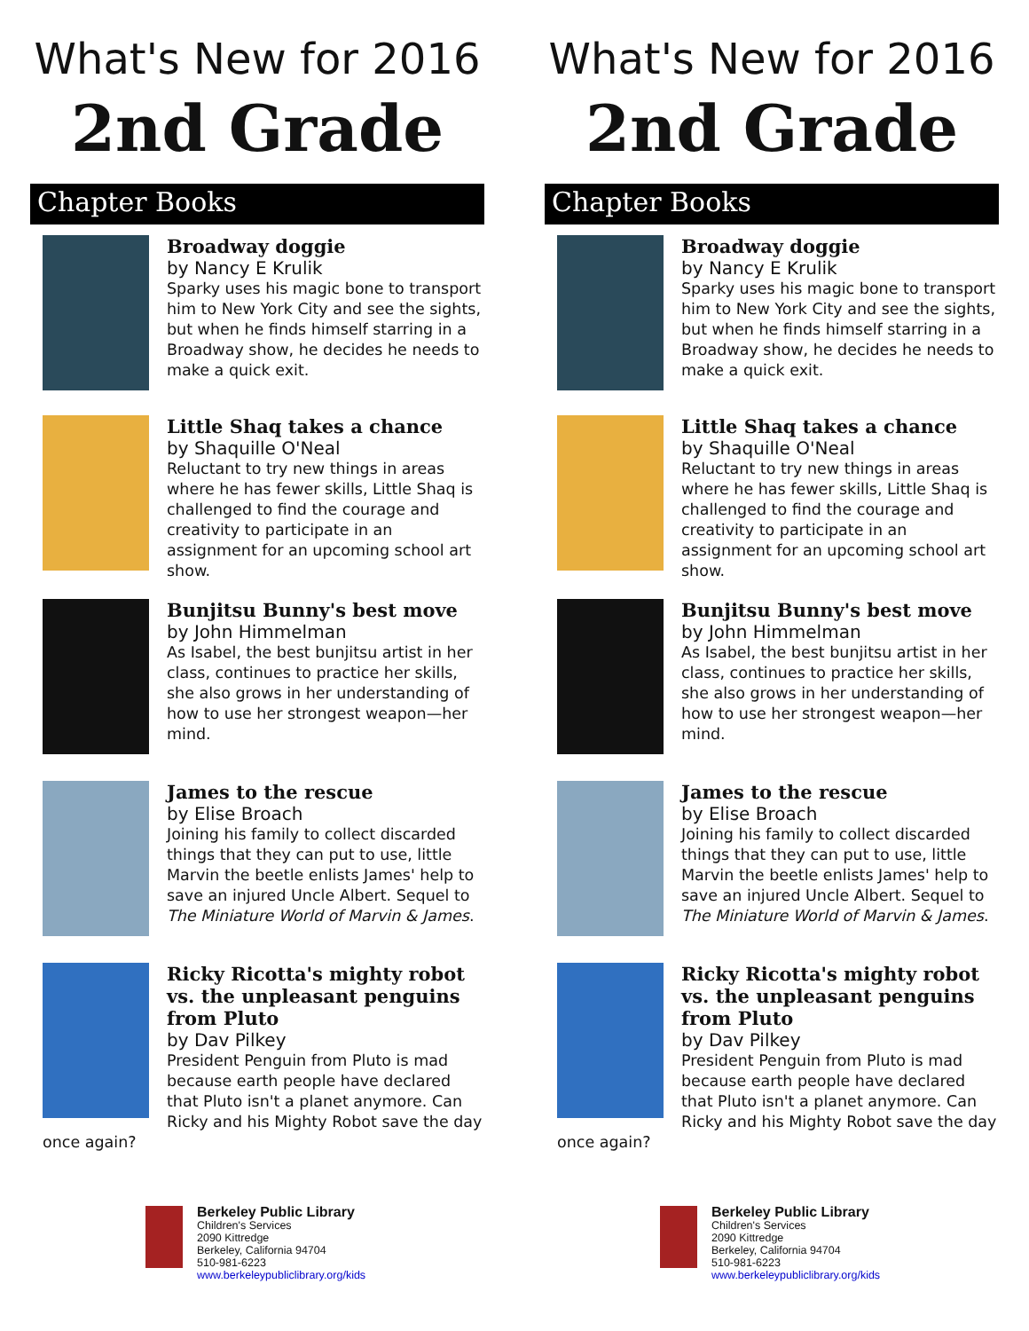What's New for 2016
2nd Grade
Chapter Books
Broadway doggie
by Nancy E Krulik
Sparky uses his magic bone to transport him to New York City and see the sights, but when he finds himself starring in a Broadway show, he decides he needs to make a quick exit.
Little Shaq takes a chance
by Shaquille O'Neal
Reluctant to try new things in areas where he has fewer skills, Little Shaq is challenged to find the courage and creativity to participate in an assignment for an upcoming school art show.
Bunjitsu Bunny's best move
by John Himmelman
As Isabel, the best bunjitsu artist in her class, continues to practice her skills, she also grows in her understanding of how to use her strongest weapon—her mind.
James to the rescue
by Elise Broach
Joining his family to collect discarded things that they can put to use, little Marvin the beetle enlists James' help to save an injured Uncle Albert. Sequel to The Miniature World of Marvin & James.
Ricky Ricotta's mighty robot vs. the unpleasant penguins from Pluto
by Dav Pilkey
President Penguin from Pluto is mad because earth people have declared that Pluto isn't a planet anymore. Can Ricky and his Mighty Robot save the day once again?
Berkeley Public Library
Children's Services
2090 Kittredge
Berkeley, California 94704
510-981-6223
www.berkeleypubliclibrary.org/kids
What's New for 2016
2nd Grade
Chapter Books
Broadway doggie
by Nancy E Krulik
Sparky uses his magic bone to transport him to New York City and see the sights, but when he finds himself starring in a Broadway show, he decides he needs to make a quick exit.
Little Shaq takes a chance
by Shaquille O'Neal
Reluctant to try new things in areas where he has fewer skills, Little Shaq is challenged to find the courage and creativity to participate in an assignment for an upcoming school art show.
Bunjitsu Bunny's best move
by John Himmelman
As Isabel, the best bunjitsu artist in her class, continues to practice her skills, she also grows in her understanding of how to use her strongest weapon—her mind.
James to the rescue
by Elise Broach
Joining his family to collect discarded things that they can put to use, little Marvin the beetle enlists James' help to save an injured Uncle Albert. Sequel to The Miniature World of Marvin & James.
Ricky Ricotta's mighty robot vs. the unpleasant penguins from Pluto
by Dav Pilkey
President Penguin from Pluto is mad because earth people have declared that Pluto isn't a planet anymore. Can Ricky and his Mighty Robot save the day once again?
Berkeley Public Library
Children's Services
2090 Kittredge
Berkeley, California 94704
510-981-6223
www.berkeleypubliclibrary.org/kids